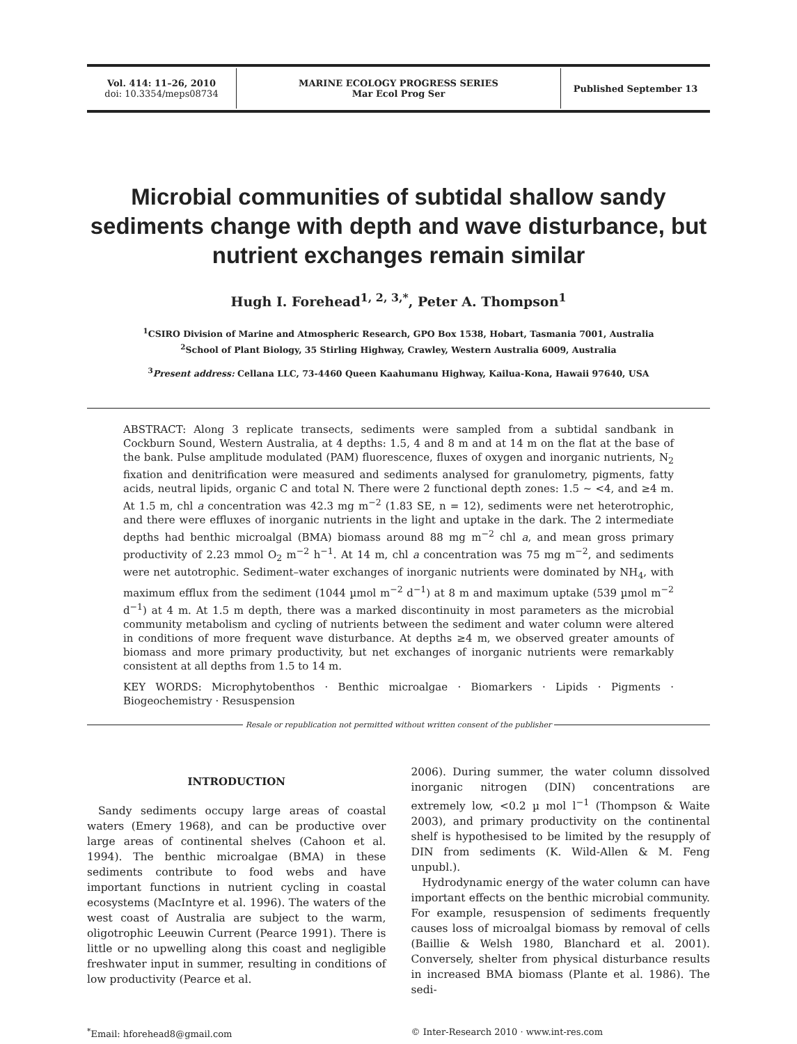Vol. 414: 11–26, 2010
doi: 10.3354/meps08734
MARINE ECOLOGY PROGRESS SERIES
Mar Ecol Prog Ser
Published September 13
Microbial communities of subtidal shallow sandy sediments change with depth and wave disturbance, but nutrient exchanges remain similar
Hugh I. Forehead<sup>1, 2, 3,*</sup>, Peter A. Thompson<sup>1</sup>
<sup>1</sup> CSIRO Division of Marine and Atmospheric Research, GPO Box 1538, Hobart, Tasmania 7001, Australia
<sup>2</sup> School of Plant Biology, 35 Stirling Highway, Crawley, Western Australia 6009, Australia
<sup>3</sup> Present address: Cellana LLC, 73-4460 Queen Kaahumanu Highway, Kailua-Kona, Hawaii 97640, USA
ABSTRACT: Along 3 replicate transects, sediments were sampled from a subtidal sandbank in Cockburn Sound, Western Australia, at 4 depths: 1.5, 4 and 8 m and at 14 m on the flat at the base of the bank. Pulse amplitude modulated (PAM) fluorescence, fluxes of oxygen and inorganic nutrients, N<sub>2</sub> fixation and denitrification were measured and sediments analysed for granulometry, pigments, fatty acids, neutral lipids, organic C and total N. There were 2 functional depth zones: 1.5 ~ <4, and ≥4 m. At 1.5 m, chl a concentration was 42.3 mg m<sup>−2</sup> (1.83 SE, n = 12), sediments were net heterotrophic, and there were effluxes of inorganic nutrients in the light and uptake in the dark. The 2 intermediate depths had benthic microalgal (BMA) biomass around 88 mg m<sup>−2</sup> chl a, and mean gross primary productivity of 2.23 mmol O<sub>2</sub> m<sup>−2</sup> h<sup>−1</sup>. At 14 m, chl a concentration was 75 mg m<sup>−2</sup>, and sediments were net autotrophic. Sediment–water exchanges of inorganic nutrients were dominated by NH<sub>4</sub>, with maximum efflux from the sediment (1044 µmol m<sup>−2</sup> d<sup>−1</sup>) at 8 m and maximum uptake (539 µmol m<sup>−2</sup> d<sup>−1</sup>) at 4 m. At 1.5 m depth, there was a marked discontinuity in most parameters as the microbial community metabolism and cycling of nutrients between the sediment and water column were altered in conditions of more frequent wave disturbance. At depths ≥4 m, we observed greater amounts of biomass and more primary productivity, but net exchanges of inorganic nutrients were remarkably consistent at all depths from 1.5 to 14 m.
KEY WORDS: Microphytobenthos · Benthic microalgae · Biomarkers · Lipids · Pigments · Biogeochemistry · Resuspension
Resale or republication not permitted without written consent of the publisher
INTRODUCTION
Sandy sediments occupy large areas of coastal waters (Emery 1968), and can be productive over large areas of continental shelves (Cahoon et al. 1994). The benthic microalgae (BMA) in these sediments contribute to food webs and have important functions in nutrient cycling in coastal ecosystems (MacIntyre et al. 1996). The waters of the west coast of Australia are subject to the warm, oligotrophic Leeuwin Current (Pearce 1991). There is little or no upwelling along this coast and negligible freshwater input in summer, resulting in conditions of low productivity (Pearce et al.
2006). During summer, the water column dissolved inorganic nitrogen (DIN) concentrations are extremely low, <0.2 µ mol l<sup>−1</sup> (Thompson & Waite 2003), and primary productivity on the continental shelf is hypothesised to be limited by the resupply of DIN from sediments (K. Wild-Allen & M. Feng unpubl.).
Hydrodynamic energy of the water column can have important effects on the benthic microbial community. For example, resuspension of sediments frequently causes loss of microalgal biomass by removal of cells (Baillie & Welsh 1980, Blanchard et al. 2001). Conversely, shelter from physical disturbance results in increased BMA biomass (Plante et al. 1986). The sedi-
<sup>*</sup> Email: hforehead8@gmail.com © Inter-Research 2010 · www.int-res.com